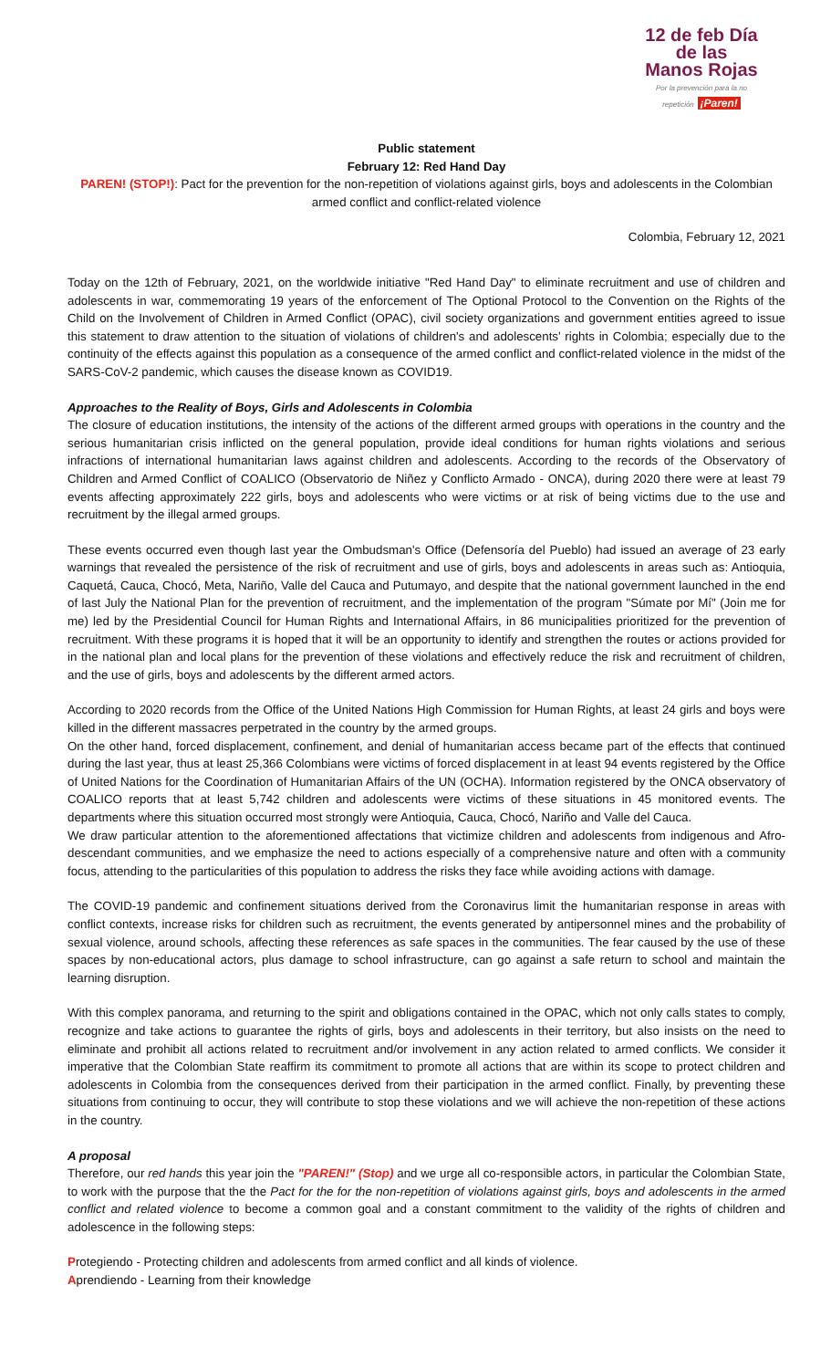12 de feb Día de las
Manos Rojas
Por la prevención para la no repetición ¡Paren!
Public statement
February 12: Red Hand Day
PAREN! (STOP!): Pact for the prevention for the non-repetition of violations against girls, boys and adolescents in the Colombian armed conflict and conflict-related violence
Colombia, February 12, 2021
Today on the 12th of February, 2021, on the worldwide initiative "Red Hand Day" to eliminate recruitment and use of children and adolescents in war, commemorating 19 years of the enforcement of The Optional Protocol to the Convention on the Rights of the Child on the Involvement of Children in Armed Conflict (OPAC), civil society organizations and government entities agreed to issue this statement to draw attention to the situation of violations of children's and adolescents' rights in Colombia; especially due to the continuity of the effects against this population as a consequence of the armed conflict and conflict-related violence in the midst of the SARS-CoV-2 pandemic, which causes the disease known as COVID19.
Approaches to the Reality of Boys, Girls and Adolescents in Colombia
The closure of education institutions, the intensity of the actions of the different armed groups with operations in the country and the serious humanitarian crisis inflicted on the general population, provide ideal conditions for human rights violations and serious infractions of international humanitarian laws against children and adolescents. According to the records of the Observatory of Children and Armed Conflict of COALICO (Observatorio de Niñez y Conflicto Armado - ONCA), during 2020 there were at least 79 events affecting approximately 222 girls, boys and adolescents who were victims or at risk of being victims due to the use and recruitment by the illegal armed groups.
These events occurred even though last year the Ombudsman's Office (Defensoría del Pueblo) had issued an average of 23 early warnings that revealed the persistence of the risk of recruitment and use of girls, boys and adolescents in areas such as: Antioquia, Caquetá, Cauca, Chocó, Meta, Nariño, Valle del Cauca and Putumayo, and despite that the national government launched in the end of last July the National Plan for the prevention of recruitment, and the implementation of the program "Súmate por Mí" (Join me for me) led by the Presidential Council for Human Rights and International Affairs, in 86 municipalities prioritized for the prevention of recruitment. With these programs it is hoped that it will be an opportunity to identify and strengthen the routes or actions provided for in the national plan and local plans for the prevention of these violations and effectively reduce the risk and recruitment of children, and the use of girls, boys and adolescents by the different armed actors.
According to 2020 records from the Office of the United Nations High Commission for Human Rights, at least 24 girls and boys were killed in the different massacres perpetrated in the country by the armed groups.
On the other hand, forced displacement, confinement, and denial of humanitarian access became part of the effects that continued during the last year, thus at least 25,366 Colombians were victims of forced displacement in at least 94 events registered by the Office of United Nations for the Coordination of Humanitarian Affairs of the UN (OCHA). Information registered by the ONCA observatory of COALICO reports that at least 5,742 children and adolescents were victims of these situations in 45 monitored events. The departments where this situation occurred most strongly were Antioquia, Cauca, Chocó, Nariño and Valle del Cauca.
We draw particular attention to the aforementioned affectations that victimize children and adolescents from indigenous and Afro-descendant communities, and we emphasize the need to actions especially of a comprehensive nature and often with a community focus, attending to the particularities of this population to address the risks they face while avoiding actions with damage.
The COVID-19 pandemic and confinement situations derived from the Coronavirus limit the humanitarian response in areas with conflict contexts, increase risks for children such as recruitment, the events generated by antipersonnel mines and the probability of sexual violence, around schools, affecting these references as safe spaces in the communities. The fear caused by the use of these spaces by non-educational actors, plus damage to school infrastructure, can go against a safe return to school and maintain the learning disruption.
With this complex panorama, and returning to the spirit and obligations contained in the OPAC, which not only calls states to comply, recognize and take actions to guarantee the rights of girls, boys and adolescents in their territory, but also insists on the need to eliminate and prohibit all actions related to recruitment and/or involvement in any action related to armed conflicts. We consider it imperative that the Colombian State reaffirm its commitment to promote all actions that are within its scope to protect children and adolescents in Colombia from the consequences derived from their participation in the armed conflict. Finally, by preventing these situations from continuing to occur, they will contribute to stop these violations and we will achieve the non-repetition of these actions in the country.
A proposal
Therefore, our red hands this year join the "PAREN!" (Stop) and we urge all co-responsible actors, in particular the Colombian State, to work with the purpose that the the Pact for the for the non-repetition of violations against girls, boys and adolescents in the armed conflict and related violence to become a common goal and a constant commitment to the validity of the rights of children and adolescence in the following steps:
Protegiendo - Protecting children and adolescents from armed conflict and all kinds of violence.
Aprendiendo - Learning from their knowledge